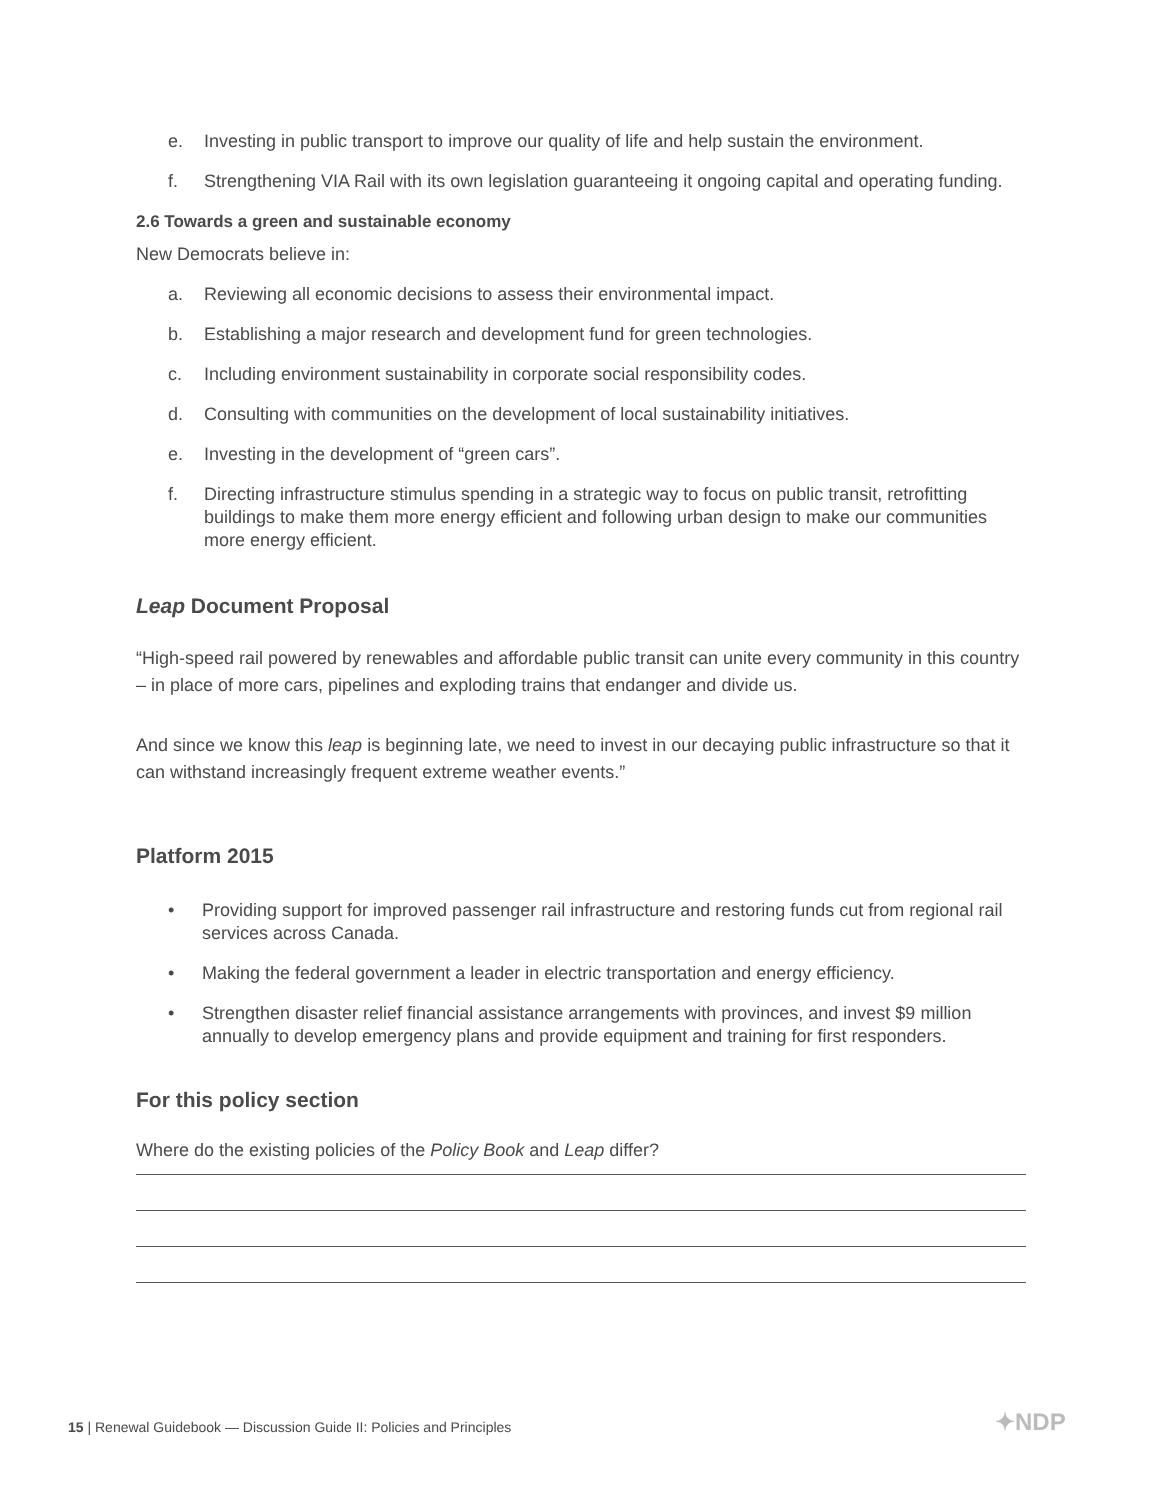e. Investing in public transport to improve our quality of life and help sustain the environment.
f. Strengthening VIA Rail with its own legislation guaranteeing it ongoing capital and operating funding.
2.6 Towards a green and sustainable economy
New Democrats believe in:
a. Reviewing all economic decisions to assess their environmental impact.
b. Establishing a major research and development fund for green technologies.
c. Including environment sustainability in corporate social responsibility codes.
d. Consulting with communities on the development of local sustainability initiatives.
e. Investing in the development of “green cars”.
f. Directing infrastructure stimulus spending in a strategic way to focus on public transit, retrofitting buildings to make them more energy efficient and following urban design to make our communities more energy efficient.
Leap Document Proposal
“High-speed rail powered by renewables and affordable public transit can unite every community in this country – in place of more cars, pipelines and exploding trains that endanger and divide us.
And since we know this leap is beginning late, we need to invest in our decaying public infrastructure so that it can withstand increasingly frequent extreme weather events.”
Platform 2015
• Providing support for improved passenger rail infrastructure and restoring funds cut from regional rail services across Canada.
• Making the federal government a leader in electric transportation and energy efficiency.
• Strengthen disaster relief financial assistance arrangements with provinces, and invest $9 million annually to develop emergency plans and provide equipment and training for first responders.
For this policy section
Where do the existing policies of the Policy Book and Leap differ?
15 | Renewal Guidebook — Discussion Guide II: Policies and Principles
✦NDP